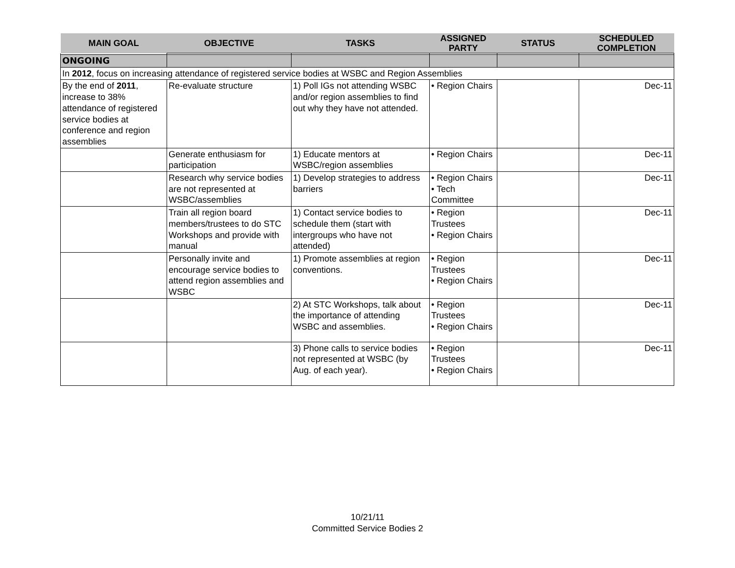| MAIN GOAL | OBJECTIVE | TASKS | ASSIGNED PARTY | STATUS | SCHEDULED COMPLETION |
| --- | --- | --- | --- | --- | --- |
| ONGOING | | | | | |
| In 2012 , focus on increasing attendance of registered service bodies at WSBC and Region Assemblies | | | | | |
| By the end of 2011 , increase to 38% attendance of registered service bodies at conference and region assemblies | Re-evaluate structure | 1) Poll IGs not attending WSBC and/or region assemblies to find out why they have not attended. | • Region Chairs | | Dec-11 |
| | Generate enthusiasm for participation | 1) Educate mentors at WSBC/region assemblies | • Region Chairs | | Dec-11 |
| | Research why service bodies are not represented at WSBC/assemblies | 1) Develop strategies to address barriers | • Region Chairs • Tech Committee | | Dec-11 |
| | Train all region board members/trustees to do STC Workshops and provide with manual | 1) Contact service bodies to schedule them (start with intergroups who have not attended) | • Region Trustees • Region Chairs | | Dec-11 |
| | Personally invite and encourage service bodies to attend region assemblies and WSBC | 1) Promote assemblies at region conventions. | • Region Trustees • Region Chairs | | Dec-11 |
| | | 2) At STC Workshops, talk about the importance of attending WSBC and assemblies. | • Region Trustees • Region Chairs | | Dec-11 |
| | | 3) Phone calls to service bodies not represented at WSBC (by Aug. of each year). | • Region Trustees • Region Chairs | | Dec-11 |
10/21/11
Committed Service Bodies 2